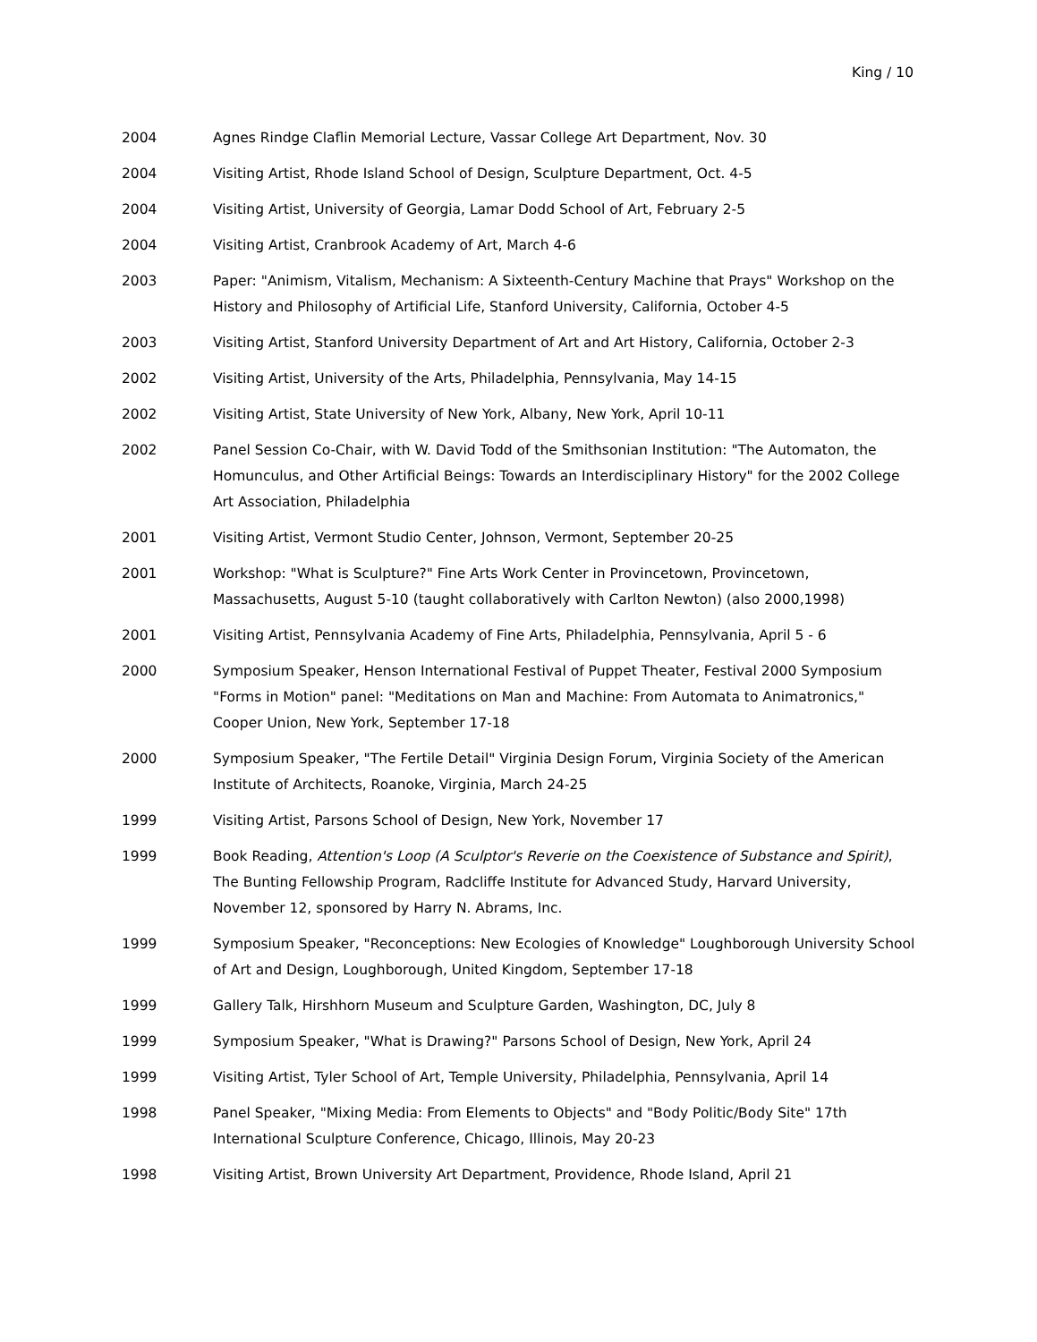King / 10
2004 Agnes Rindge Claflin Memorial Lecture, Vassar College Art Department, Nov. 30
2004 Visiting Artist, Rhode Island School of Design, Sculpture Department, Oct. 4-5
2004 Visiting Artist, University of Georgia, Lamar Dodd School of Art, February 2-5
2004 Visiting Artist, Cranbrook Academy of Art, March 4-6
2003 Paper: "Animism, Vitalism, Mechanism: A Sixteenth-Century Machine that Prays" Workshop on the History and Philosophy of Artificial Life, Stanford University, California, October 4-5
2003 Visiting Artist, Stanford University Department of Art and Art History, California, October 2-3
2002 Visiting Artist, University of the Arts, Philadelphia, Pennsylvania, May 14-15
2002 Visiting Artist, State University of New York, Albany, New York, April 10-11
2002 Panel Session Co-Chair, with W. David Todd of the Smithsonian Institution: "The Automaton, the Homunculus, and Other Artificial Beings: Towards an Interdisciplinary History" for the 2002 College Art Association, Philadelphia
2001 Visiting Artist, Vermont Studio Center, Johnson, Vermont, September 20-25
2001 Workshop: "What is Sculpture?" Fine Arts Work Center in Provincetown, Provincetown, Massachusetts, August 5-10 (taught collaboratively with Carlton Newton) (also 2000,1998)
2001 Visiting Artist, Pennsylvania Academy of Fine Arts, Philadelphia, Pennsylvania, April 5 - 6
2000 Symposium Speaker, Henson International Festival of Puppet Theater, Festival 2000 Symposium "Forms in Motion" panel: "Meditations on Man and Machine: From Automata to Animatronics," Cooper Union, New York, September 17-18
2000 Symposium Speaker, "The Fertile Detail" Virginia Design Forum, Virginia Society of the American Institute of Architects, Roanoke, Virginia, March 24-25
1999 Visiting Artist, Parsons School of Design, New York, November 17
1999 Book Reading, Attention's Loop (A Sculptor's Reverie on the Coexistence of Substance and Spirit), The Bunting Fellowship Program, Radcliffe Institute for Advanced Study, Harvard University, November 12, sponsored by Harry N. Abrams, Inc.
1999 Symposium Speaker, "Reconceptions: New Ecologies of Knowledge" Loughborough University School of Art and Design, Loughborough, United Kingdom, September 17-18
1999 Gallery Talk, Hirshhorn Museum and Sculpture Garden, Washington, DC, July 8
1999 Symposium Speaker, "What is Drawing?" Parsons School of Design, New York, April 24
1999 Visiting Artist, Tyler School of Art, Temple University, Philadelphia, Pennsylvania, April 14
1998 Panel Speaker, "Mixing Media: From Elements to Objects" and "Body Politic/Body Site" 17th International Sculpture Conference, Chicago, Illinois, May 20-23
1998 Visiting Artist, Brown University Art Department, Providence, Rhode Island, April 21